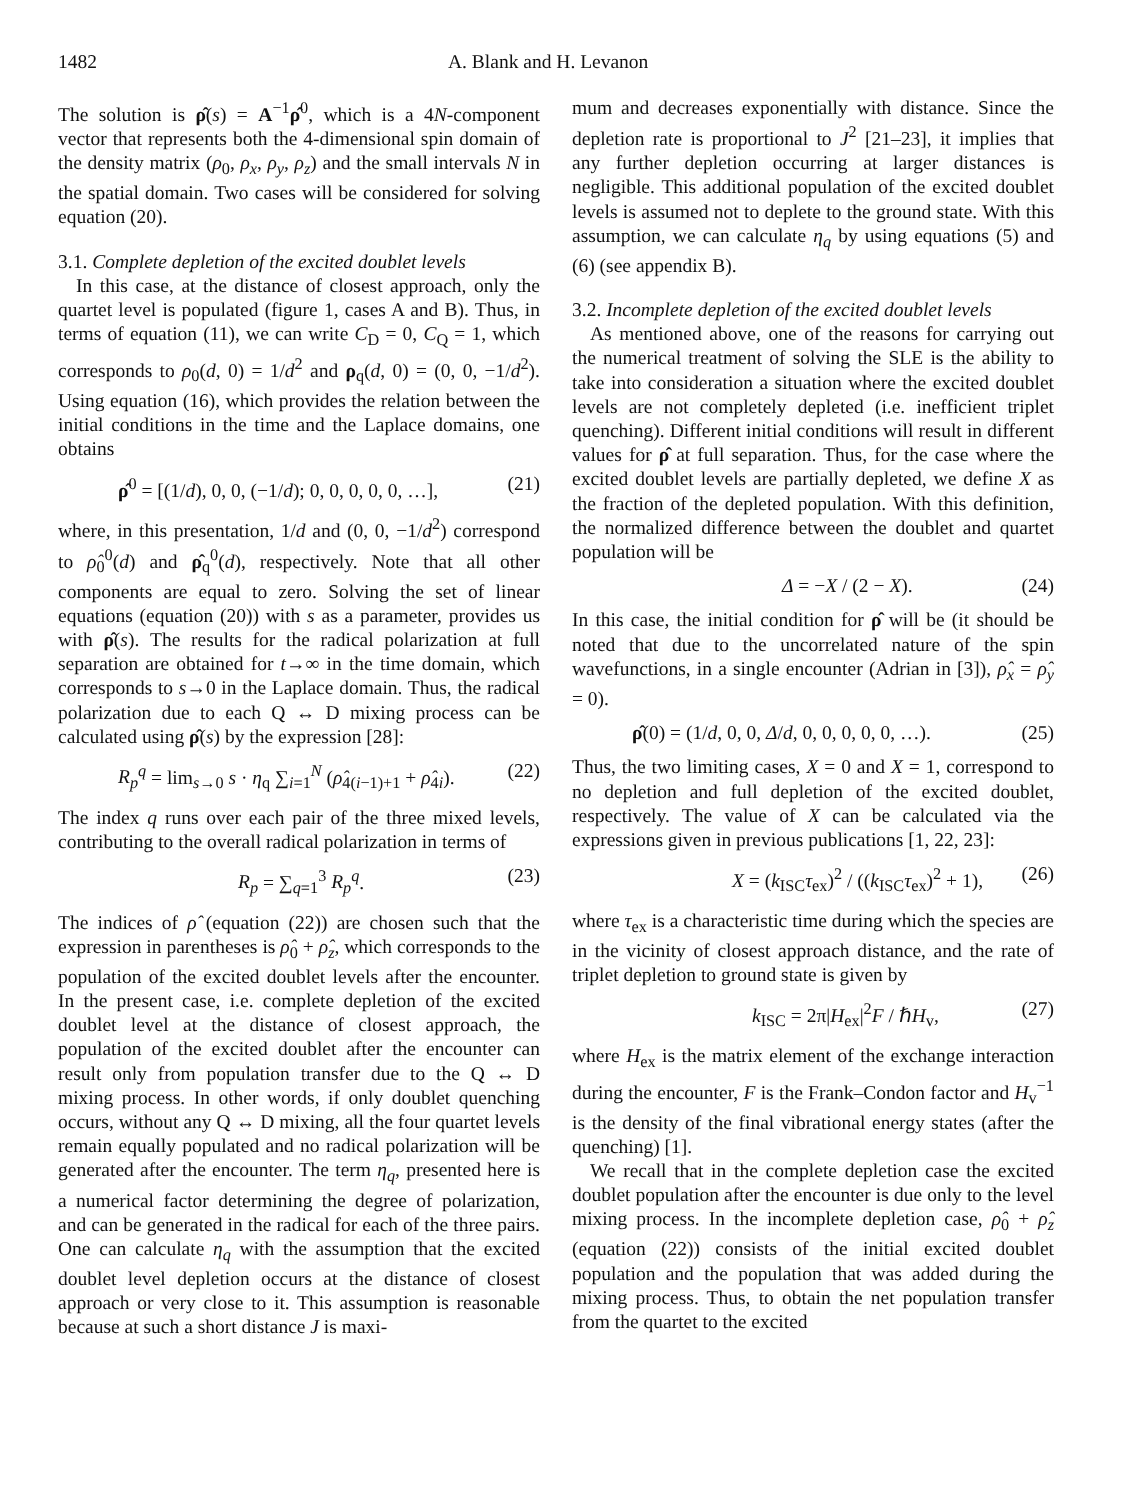1482 A. Blank and H. Levanon
The solution is ρ̂(s) = A<sup>−1</sup>ρ̂<sup>0</sup>, which is a 4N-component vector that represents both the 4-dimensional spin domain of the density matrix (ρ<sub>0</sub>, ρ<sub>x</sub>, ρ<sub>y</sub>, ρ<sub>z</sub>) and the small intervals N in the spatial domain. Two cases will be considered for solving equation (20).
3.1. Complete depletion of the excited doublet levels
In this case, at the distance of closest approach, only the quartet level is populated (figure 1, cases A and B). Thus, in terms of equation (11), we can write C<sub>D</sub> = 0, C<sub>Q</sub> = 1, which corresponds to ρ<sub>0</sub>(d, 0) = 1/d<sup>2</sup> and ρ<sub>q</sub>(d, 0) = (0, 0, −1/d<sup>2</sup>). Using equation (16), which provides the relation between the initial conditions in the time and the Laplace domains, one obtains
ρ̂<sup>0</sup> = [(1/d), 0, 0, (−1/d); 0, 0, 0, 0, 0, …], (21)
where, in this presentation, 1/d and (0, 0, −1/d<sup>2</sup>) correspond to ρ̂<sub>0</sub><sup>0</sup>(d) and ρ̂<sub>q</sub><sup>0</sup>(d), respectively. Note that all other components are equal to zero. Solving the set of linear equations (equation (20)) with s as a parameter, provides us with ρ̂(s). The results for the radical polarization at full separation are obtained for t→∞ in the time domain, which corresponds to s→0 in the Laplace domain. Thus, the radical polarization due to each Q ↔ D mixing process can be calculated using ρ̂(s) by the expression [28]:
R<sub>p</sub><sup>q</sup> = lim<sub>s→0</sub> s · η<sub>q</sub> ∑<sub>i=1</sub><sup>N</sup> (ρ̂<sub>4(i−1)+1</sub> + ρ̂<sub>4i</sub>). (22)
The index q runs over each pair of the three mixed levels, contributing to the overall radical polarization in terms of
R<sub>p</sub> = ∑<sub>q=1</sub><sup>3</sup> R<sub>p</sub><sup>q</sup>. (23)
The indices of ρ̂ (equation (22)) are chosen such that the expression in parentheses is ρ̂<sub>0</sub> + ρ̂<sub>z</sub>, which corresponds to the population of the excited doublet levels after the encounter. In the present case, i.e. complete depletion of the excited doublet level at the distance of closest approach, the population of the excited doublet after the encounter can result only from population transfer due to the Q ↔ D mixing process. In other words, if only doublet quenching occurs, without any Q ↔ D mixing, all the four quartet levels remain equally populated and no radical polarization will be generated after the encounter. The term η<sub>q</sub>, presented here is a numerical factor determining the degree of polarization, and can be generated in the radical for each of the three pairs. One can calculate η<sub>q</sub> with the assumption that the excited doublet level depletion occurs at the distance of closest approach or very close to it. This assumption is reasonable because at such a short distance J is maxi-
mum and decreases exponentially with distance. Since the depletion rate is proportional to J<sup>2</sup> [21–23], it implies that any further depletion occurring at larger distances is negligible. This additional population of the excited doublet levels is assumed not to deplete to the ground state. With this assumption, we can calculate η<sub>q</sub> by using equations (5) and (6) (see appendix B).
3.2. Incomplete depletion of the excited doublet levels
As mentioned above, one of the reasons for carrying out the numerical treatment of solving the SLE is the ability to take into consideration a situation where the excited doublet levels are not completely depleted (i.e. inefficient triplet quenching). Different initial conditions will result in different values for ρ̂ at full separation. Thus, for the case where the excited doublet levels are partially depleted, we define X as the fraction of the depleted population. With this definition, the normalized difference between the doublet and quartet population will be
Δ = −X / (2 − X). (24)
In this case, the initial condition for ρ̂ will be (it should be noted that due to the uncorrelated nature of the spin wavefunctions, in a single encounter (Adrian in [3]), ρ̂<sub>x</sub> = ρ̂<sub>y</sub> = 0).
ρ̂(0) = (1/d, 0, 0, Δ/d, 0, 0, 0, 0, 0, …). (25)
Thus, the two limiting cases, X = 0 and X = 1, correspond to no depletion and full depletion of the excited doublet, respectively. The value of X can be calculated via the expressions given in previous publications [1, 22, 23]:
X = (k<sub>ISC</sub>τ<sub>ex</sub>)<sup>2</sup> / ((k<sub>ISC</sub>τ<sub>ex</sub>)<sup>2</sup> + 1), (26)
where τ<sub>ex</sub> is a characteristic time during which the species are in the vicinity of closest approach distance, and the rate of triplet depletion to ground state is given by
k<sub>ISC</sub> = 2π|H<sub>ex</sub>|<sup>2</sup>F / ℏH<sub>v</sub>, (27)
where H<sub>ex</sub> is the matrix element of the exchange interaction during the encounter, F is the Frank–Condon factor and H<sub>v</sub><sup>−1</sup> is the density of the final vibrational energy states (after the quenching) [1].
We recall that in the complete depletion case the excited doublet population after the encounter is due only to the level mixing process. In the incomplete depletion case, ρ̂<sub>0</sub> + ρ̂<sub>z</sub> (equation (22)) consists of the initial excited doublet population and the population that was added during the mixing process. Thus, to obtain the net population transfer from the quartet to the excited